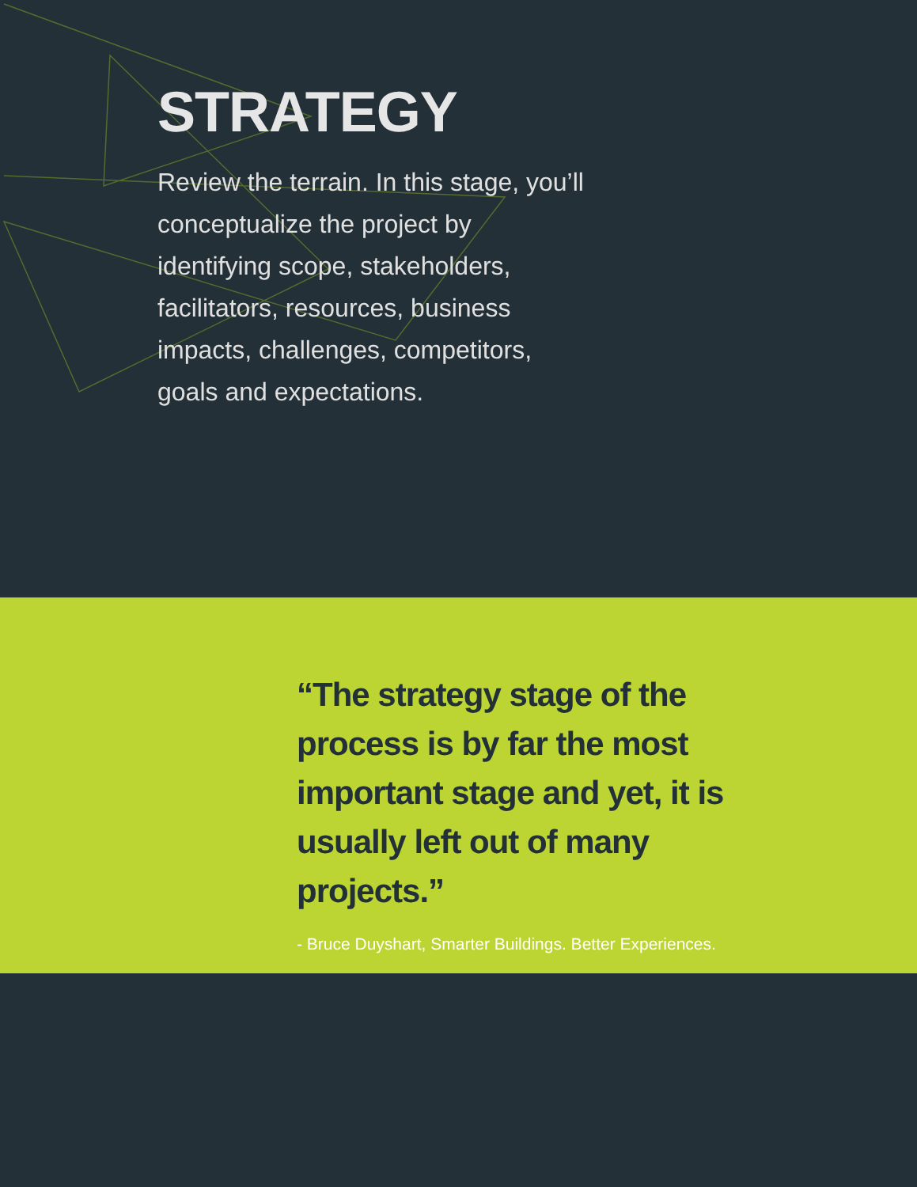STRATEGY
Review the terrain. In this stage, you’ll conceptualize the project by identifying scope, stakeholders, facilitators, resources, business impacts, challenges, competitors, goals and expectations.
“The strategy stage of the process is by far the most important stage and yet, it is usually left out of many projects.”
- Bruce Duyshart, Smarter Buildings. Better Experiences.